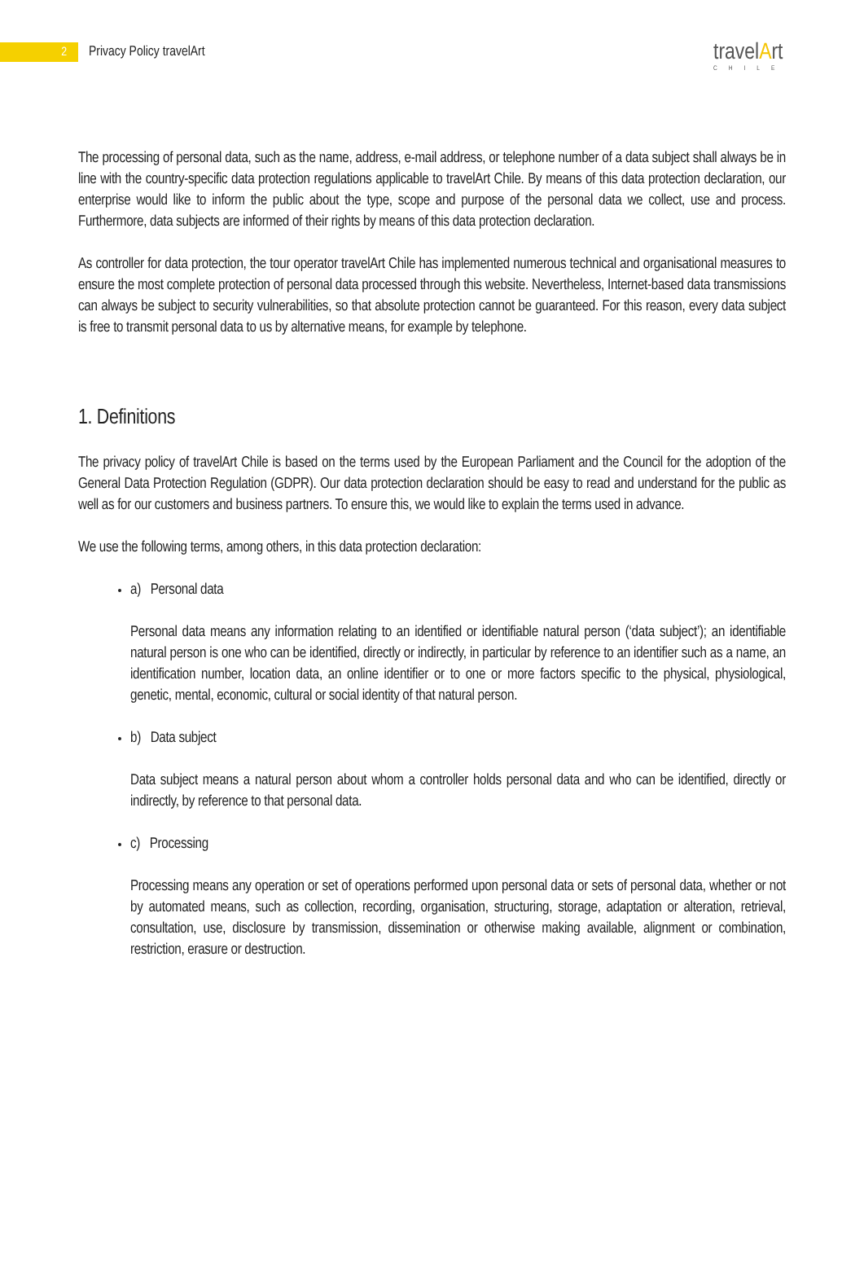2
Privacy Policy travelArt
travelArt
CHILE
The processing of personal data, such as the name, address, e-mail address, or telephone number of a data subject shall always be in line with the country-specific data protection regulations applicable to travelArt Chile. By means of this data protection declaration, our enterprise would like to inform the public about the type, scope and purpose of the personal data we collect, use and process. Furthermore, data subjects are informed of their rights by means of this data protection declaration.
As controller for data protection, the tour operator travelArt Chile has implemented numerous technical and organisational measures to ensure the most complete protection of personal data processed through this website. Nevertheless, Internet-based data transmissions can always be subject to security vulnerabilities, so that absolute protection cannot be guaranteed. For this reason, every data subject is free to transmit personal data to us by alternative means, for example by telephone.
1. Definitions
The privacy policy of travelArt Chile is based on the terms used by the European Parliament and the Council for the adoption of the General Data Protection Regulation (GDPR). Our data protection declaration should be easy to read and understand for the public as well as for our customers and business partners. To ensure this, we would like to explain the terms used in advance.
We use the following terms, among others, in this data protection declaration:
a) Personal data
Personal data means any information relating to an identified or identifiable natural person (‘data subject’); an identifiable natural person is one who can be identified, directly or indirectly, in particular by reference to an identifier such as a name, an identification number, location data, an online identifier or to one or more factors specific to the physical, physiological, genetic, mental, economic, cultural or social identity of that natural person.
b) Data subject
Data subject means a natural person about whom a controller holds personal data and who can be identified, directly or indirectly, by reference to that personal data.
c) Processing
Processing means any operation or set of operations performed upon personal data or sets of personal data, whether or not by automated means, such as collection, recording, organisation, structuring, storage, adaptation or alteration, retrieval, consultation, use, disclosure by transmission, dissemination or otherwise making available, alignment or combination, restriction, erasure or destruction.